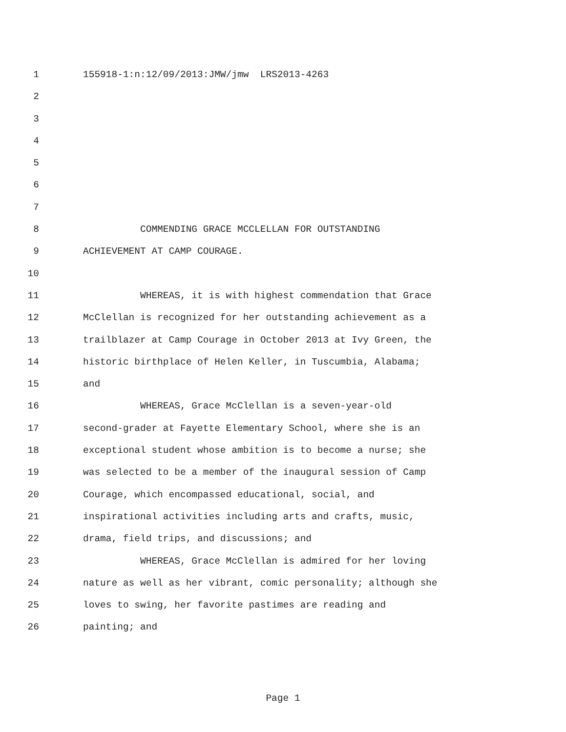1 155918-1:n:12/09/2013:JMW/jmw LRS2013-4263
2
3
4
5
6
7
8 COMMENDING GRACE MCCLELLAN FOR OUTSTANDING
9 ACHIEVEMENT AT CAMP COURAGE.
10
11 WHEREAS, it is with highest commendation that Grace
12 McClellan is recognized for her outstanding achievement as a
13 trailblazer at Camp Courage in October 2013 at Ivy Green, the
14 historic birthplace of Helen Keller, in Tuscumbia, Alabama;
15 and
16 WHEREAS, Grace McClellan is a seven-year-old
17 second-grader at Fayette Elementary School, where she is an
18 exceptional student whose ambition is to become a nurse; she
19 was selected to be a member of the inaugural session of Camp
20 Courage, which encompassed educational, social, and
21 inspirational activities including arts and crafts, music,
22 drama, field trips, and discussions; and
23 WHEREAS, Grace McClellan is admired for her loving
24 nature as well as her vibrant, comic personality; although she
25 loves to swing, her favorite pastimes are reading and
26 painting; and
Page 1